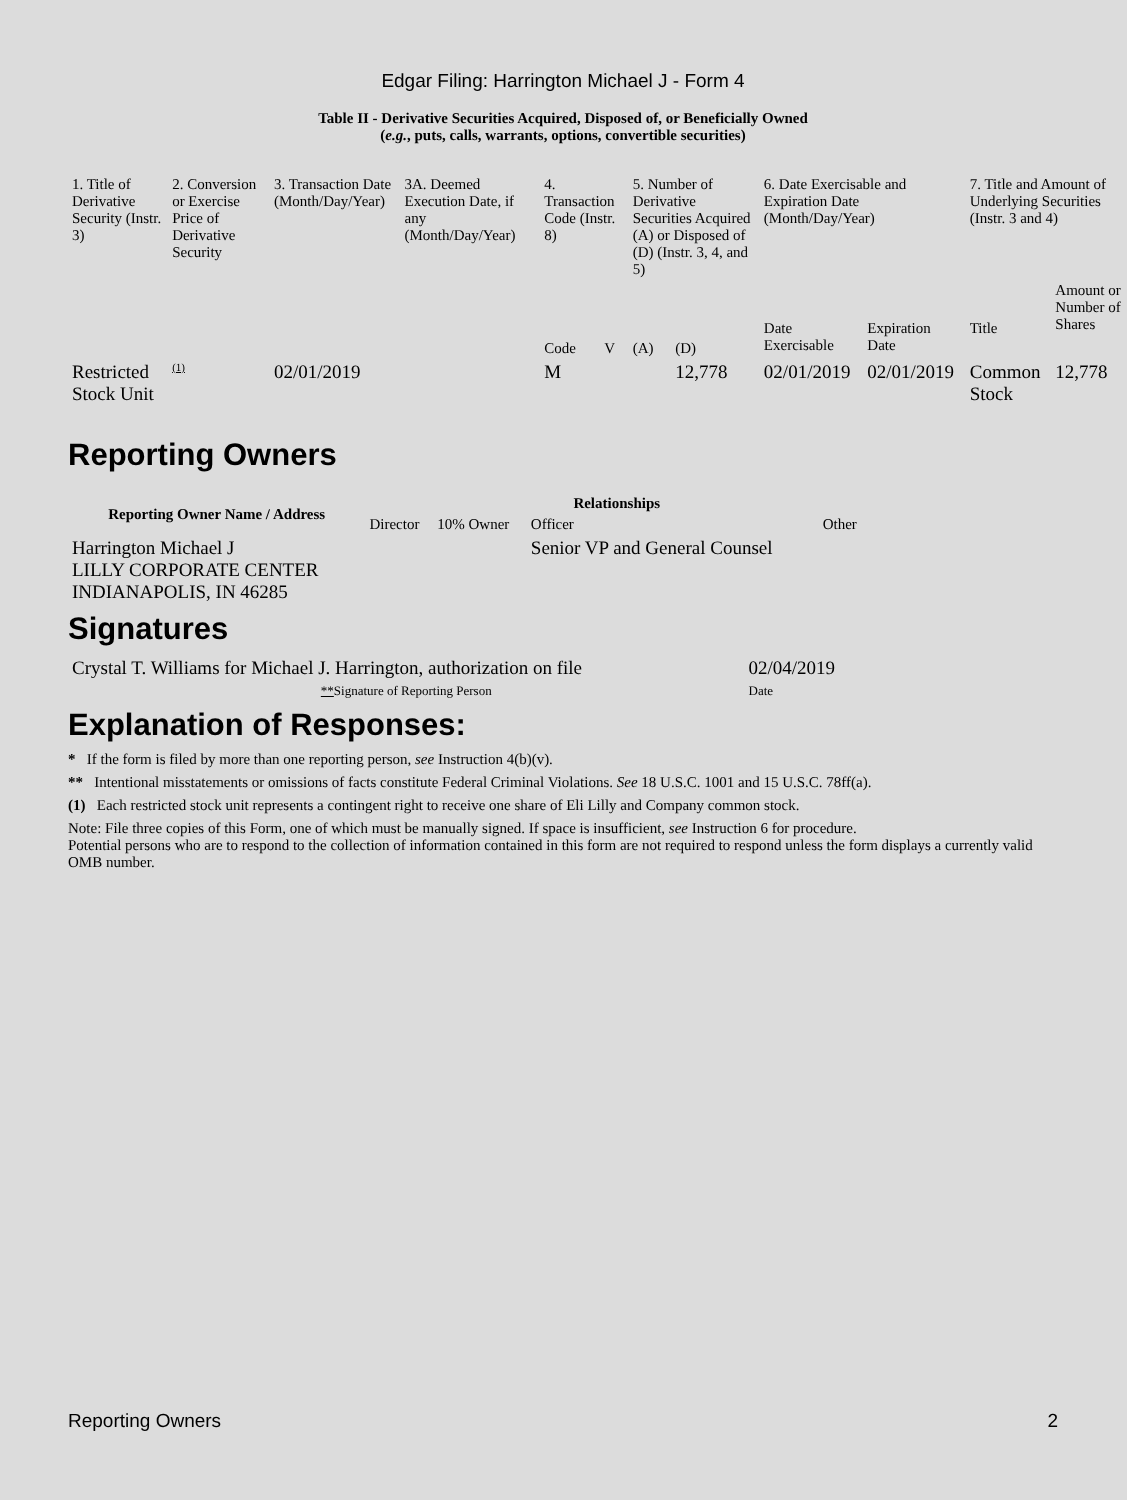Edgar Filing: Harrington Michael J - Form 4
Table II - Derivative Securities Acquired, Disposed of, or Beneficially Owned
(e.g., puts, calls, warrants, options, convertible securities)
| 1. Title of Derivative Security (Instr. 3) | 2. Conversion or Exercise Price of Derivative Security | 3. Transaction Date (Month/Day/Year) | 3A. Deemed Execution Date, if any (Month/Day/Year) | 4. Transaction Code (Instr. 8) | | 5. Number of Derivative Securities Acquired (A) or Disposed of (D) (Instr. 3, 4, and 5) | | 6. Date Exercisable and Expiration Date (Month/Day/Year) | | 7. Title and Amount of Underlying Securities (Instr. 3 and 4) | |
| | | | | Code | V | (A) | (D) | Date Exercisable | Expiration Date | Title | Amount or Number of Shares |
| Restricted Stock Unit | (1) | 02/01/2019 | | M | | | 12,778 | 02/01/2019 | 02/01/2019 | Common Stock | 12,778 |
Reporting Owners
| Reporting Owner Name / Address | Relationships | | | |
| --- | --- | --- | --- | --- |
| | Director | 10% Owner | Officer | Other |
| Harrington Michael J LILLY CORPORATE CENTER INDIANAPOLIS, IN 46285 | | | Senior VP and General Counsel | |
Signatures
| Crystal T. Williams for Michael J. Harrington, authorization on file | 02/04/2019 |
| ** Signature of Reporting Person | Date |
Explanation of Responses:
* If the form is filed by more than one reporting person, see Instruction 4(b)(v).
** Intentional misstatements or omissions of facts constitute Federal Criminal Violations. See 18 U.S.C. 1001 and 15 U.S.C. 78ff(a).
(1) Each restricted stock unit represents a contingent right to receive one share of Eli Lilly and Company common stock.
Note: File three copies of this Form, one of which must be manually signed. If space is insufficient, see Instruction 6 for procedure.
Potential persons who are to respond to the collection of information contained in this form are not required to respond unless the form displays a currently valid OMB number.
Reporting Owners 2